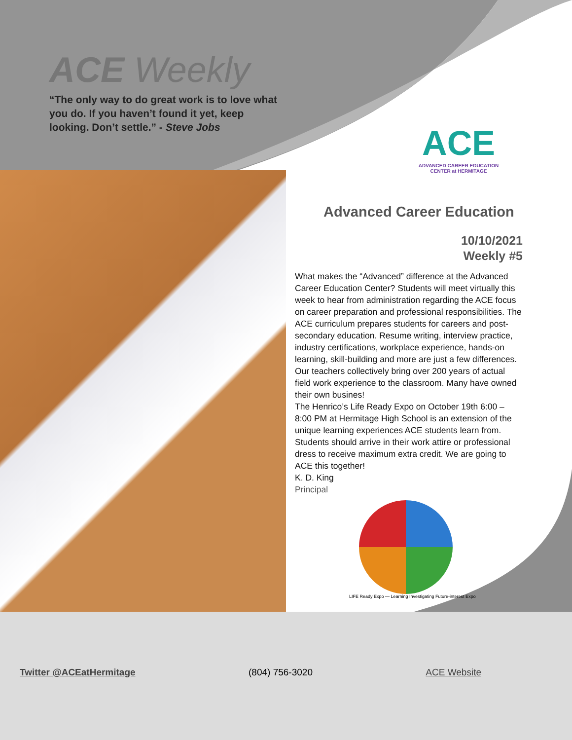ACE Weekly
“The only way to do great work is to love what you do. If you haven’t found it yet, keep looking. Don’t settle.” - Steve Jobs
ACE
ADVANCED CAREER EDUCATION CENTER at HERMITAGE
Advanced Career Education
10/10/2021
Weekly #5
What makes the “Advanced” difference at the Advanced Career Education Center? Students will meet virtually this week to hear from administration regarding the ACE focus on career preparation and professional responsibilities. The ACE curriculum prepares students for careers and post-secondary education. Resume writing, interview practice, industry certifications, workplace experience, hands-on learning, skill-building and more are just a few differences. Our teachers collectively bring over 200 years of actual field work experience to the classroom. Many have owned their own busines!
The Henrico’s Life Ready Expo on October 19th 6:00 – 8:00 PM at Hermitage High School is an extension of the unique learning experiences ACE students learn from. Students should arrive in their work attire or professional dress to receive maximum extra credit. We are going to ACE this together!
K. D. King
Principal
LIFE Ready Expo — Learning Investigating Future-interest Expo
Twitter @ACEatHermitage (804) 756-3020 ACE Website